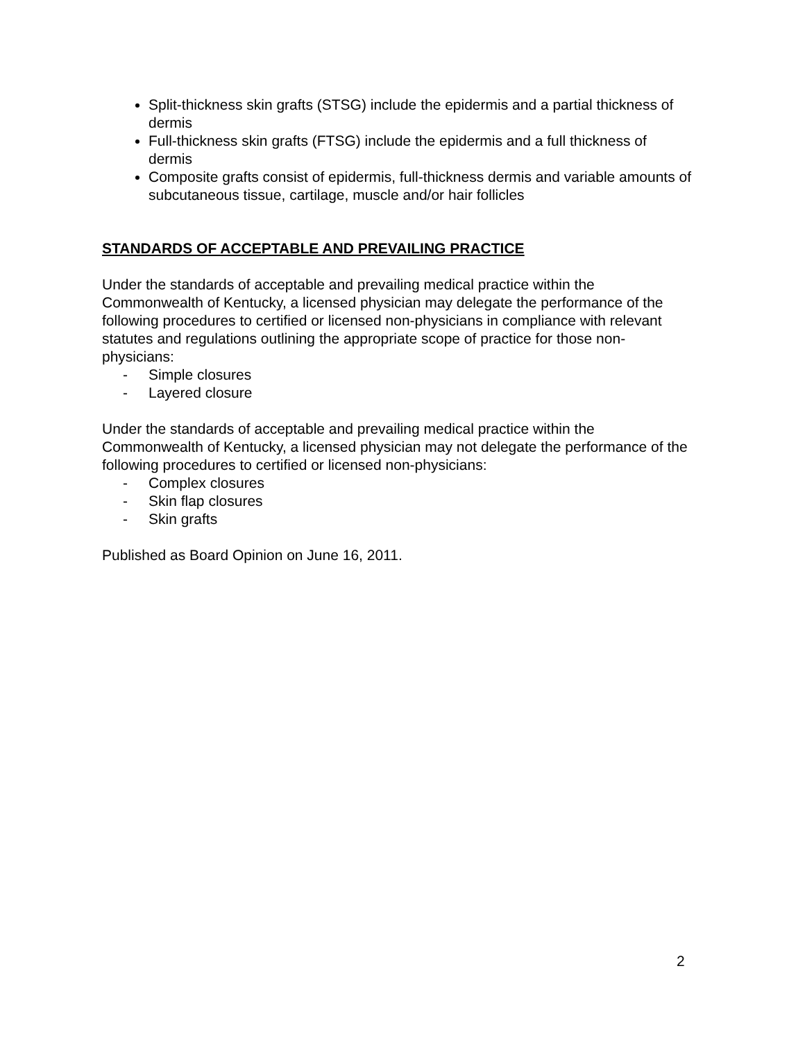Split-thickness skin grafts (STSG) include the epidermis and a partial thickness of dermis
Full-thickness skin grafts (FTSG) include the epidermis and a full thickness of dermis
Composite grafts consist of epidermis, full-thickness dermis and variable amounts of subcutaneous tissue, cartilage, muscle and/or hair follicles
STANDARDS OF ACCEPTABLE AND PREVAILING PRACTICE
Under the standards of acceptable and prevailing medical practice within the Commonwealth of Kentucky, a licensed physician may delegate the performance of the following procedures to certified or licensed non-physicians in compliance with relevant statutes and regulations outlining the appropriate scope of practice for those non-physicians:
- Simple closures
- Layered closure
Under the standards of acceptable and prevailing medical practice within the Commonwealth of Kentucky, a licensed physician may not delegate the performance of the following procedures to certified or licensed non-physicians:
- Complex closures
- Skin flap closures
- Skin grafts
Published as Board Opinion on June 16, 2011.
2